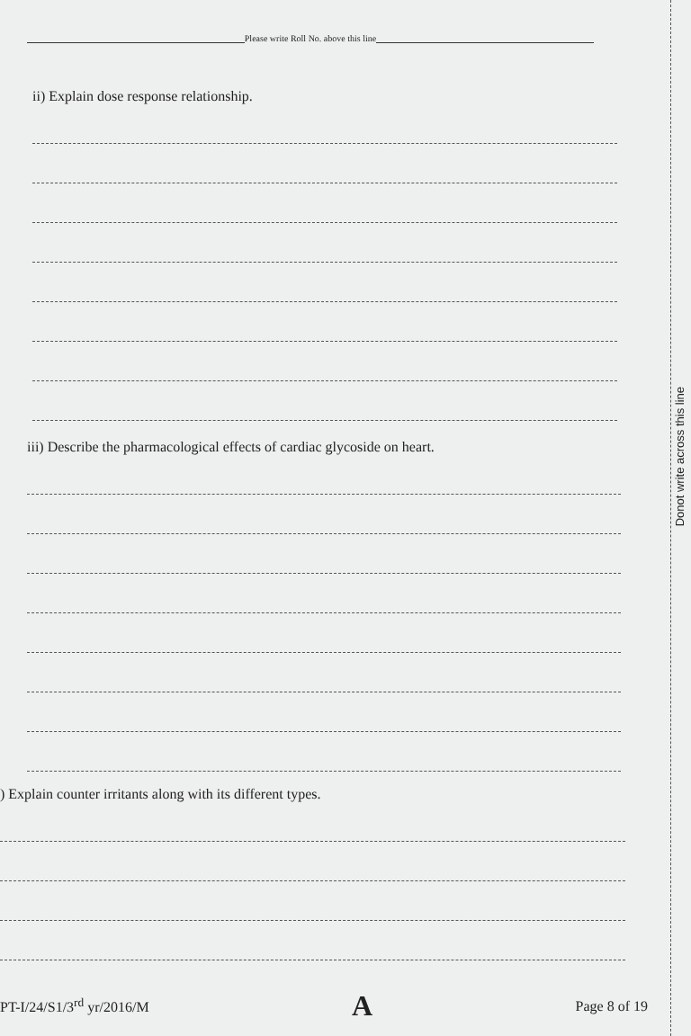Please write Roll No. above this line
ii) Explain dose response relationship.
iii) Describe the pharmacological effects of cardiac glycoside on heart.
) Explain counter irritants along with its different types.
Donot write across this line
PT-I/24/S1/3<sup>rd</sup> yr/2016/M A Page 8 of 19